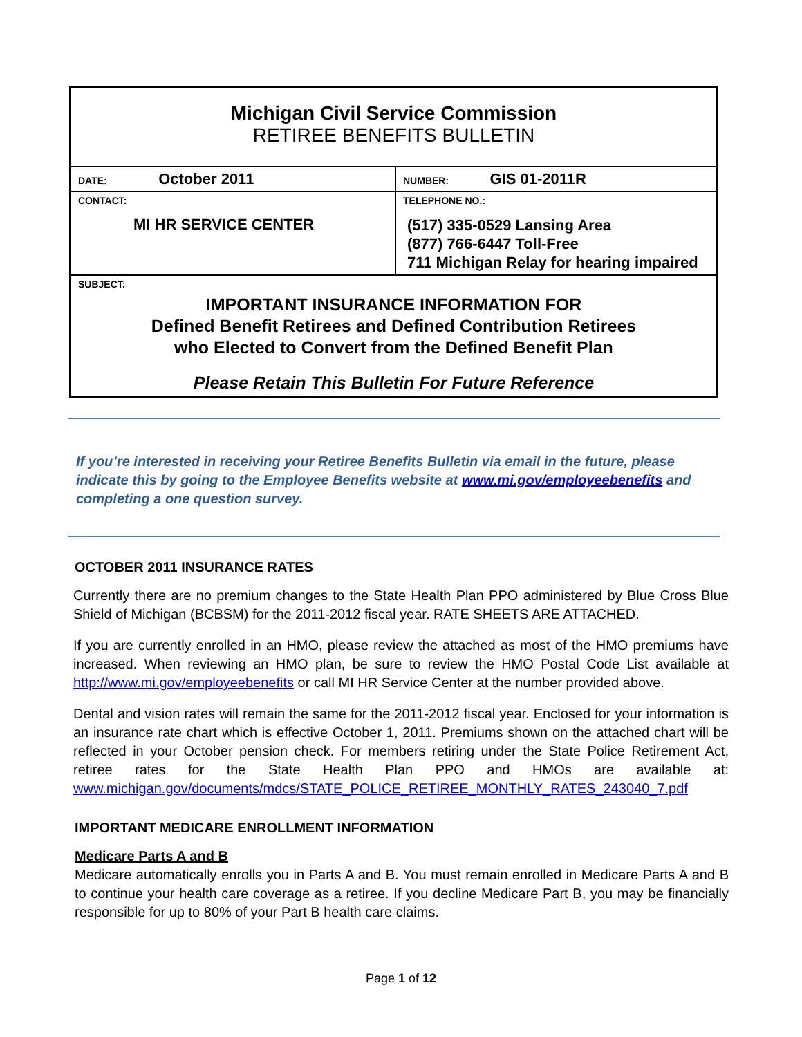| Michigan Civil Service Commission RETIREE BENEFITS BULLETIN | |
| DATE: October 2011 | NUMBER: GIS 01-2011R |
| CONTACT: MI HR SERVICE CENTER | TELEPHONE NO.: (517) 335-0529 Lansing Area (877) 766-6447 Toll-Free 711 Michigan Relay for hearing impaired |
| SUBJECT: IMPORTANT INSURANCE INFORMATION FOR Defined Benefit Retirees and Defined Contribution Retirees who Elected to Convert from the Defined Benefit Plan Please Retain This Bulletin For Future Reference | |
If you’re interested in receiving your Retiree Benefits Bulletin via email in the future, please indicate this by going to the Employee Benefits website at www.mi.gov/employeebenefits and completing a one question survey.
OCTOBER 2011 INSURANCE RATES
Currently there are no premium changes to the State Health Plan PPO administered by Blue Cross Blue Shield of Michigan (BCBSM) for the 2011-2012 fiscal year. RATE SHEETS ARE ATTACHED.
If you are currently enrolled in an HMO, please review the attached as most of the HMO premiums have increased. When reviewing an HMO plan, be sure to review the HMO Postal Code List available at http://www.mi.gov/employeebenefits or call MI HR Service Center at the number provided above.
Dental and vision rates will remain the same for the 2011-2012 fiscal year. Enclosed for your information is an insurance rate chart which is effective October 1, 2011. Premiums shown on the attached chart will be reflected in your October pension check. For members retiring under the State Police Retirement Act, retiree rates for the State Health Plan PPO and HMOs are available at: www.michigan.gov/documents/mdcs/STATE_POLICE_RETIREE_MONTHLY_RATES_243040_7.pdf
IMPORTANT MEDICARE ENROLLMENT INFORMATION
Medicare Parts A and B
Medicare automatically enrolls you in Parts A and B. You must remain enrolled in Medicare Parts A and B to continue your health care coverage as a retiree. If you decline Medicare Part B, you may be financially responsible for up to 80% of your Part B health care claims.
Page 1 of 12